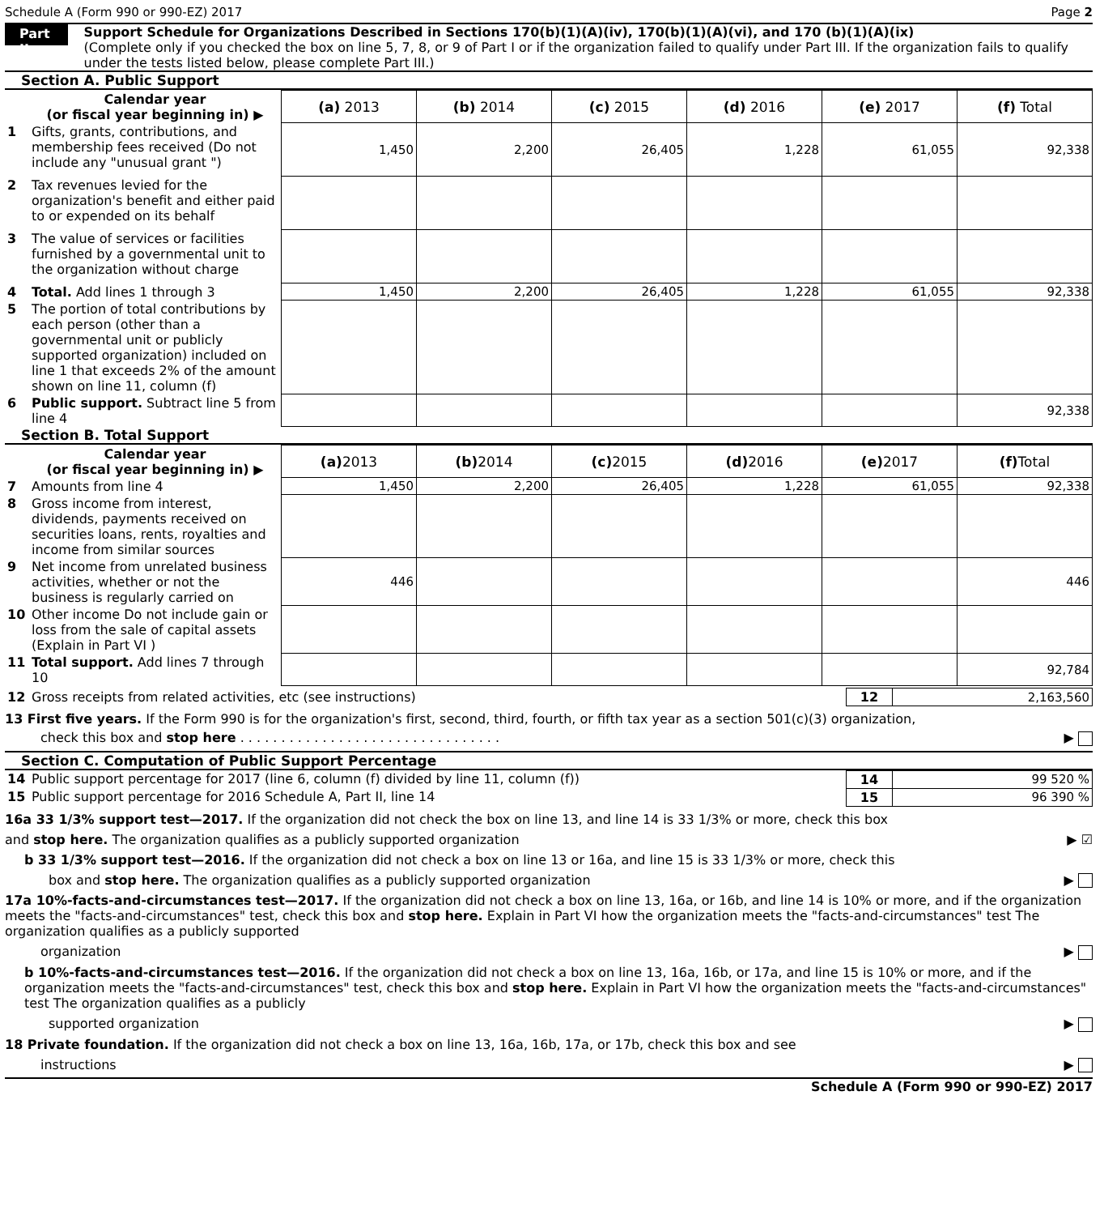Schedule A (Form 990 or 990-EZ) 2017 Page 2
Part II
Support Schedule for Organizations Described in Sections 170(b)(1)(A)(iv), 170(b)(1)(A)(vi), and 170 (b)(1)(A)(ix)
(Complete only if you checked the box on line 5, 7, 8, or 9 of Part I or if the organization failed to qualify under Part III. If the organization fails to qualify under the tests listed below, please complete Part III.)
Section A. Public Support
| | Calendar year (or fiscal year beginning in) ▶ | (a) 2013 | (b) 2014 | (c) 2015 | (d) 2016 | (e) 2017 | (f) Total |
| 1 | Gifts, grants, contributions, and membership fees received (Do not include any "unusual grant ") | 1,450 | 2,200 | 26,405 | 1,228 | 61,055 | 92,338 |
| 2 | Tax revenues levied for the organization's benefit and either paid to or expended on its behalf | | | | | | |
| 3 | The value of services or facilities furnished by a governmental unit to the organization without charge | | | | | | |
| 4 | Total. Add lines 1 through 3 | 1,450 | 2,200 | 26,405 | 1,228 | 61,055 | 92,338 |
| 5 | The portion of total contributions by each person (other than a governmental unit or publicly supported organization) included on line 1 that exceeds 2% of the amount shown on line 11, column (f) | | | | | | |
| 6 | Public support. Subtract line 5 from line 4 | | | | | | 92,338 |
Section B. Total Support
| | Calendar year (or fiscal year beginning in) ▶ | (a) 2013 | (b) 2014 | (c) 2015 | (d) 2016 | (e) 2017 | (f) Total |
| 7 | Amounts from line 4 | 1,450 | 2,200 | 26,405 | 1,228 | 61,055 | 92,338 |
| 8 | Gross income from interest, dividends, payments received on securities loans, rents, royalties and income from similar sources | | | | | | |
| 9 | Net income from unrelated business activities, whether or not the business is regularly carried on | 446 | | | | | 446 |
| 10 | Other income Do not include gain or loss from the sale of capital assets (Explain in Part VI ) | | | | | | |
| 11 | Total support. Add lines 7 through 10 | | | | | | 92,784 |
| 12 | Gross receipts from related activities, etc (see instructions) | 12 | 2,163,560 |
13 First five years. If the Form 990 is for the organization's first, second, third, fourth, or fifth tax year as a section 501(c)(3) organization,
check this box and stop here . . . . . . . . . . . . . . . . . . . . . . . . . . . . . . . . ▶
Section C. Computation of Public Support Percentage
| 14 | Public support percentage for 2017 (line 6, column (f) divided by line 11, column (f)) | 14 | 99 520 % |
| 15 | Public support percentage for 2016 Schedule A, Part II, line 14 | 15 | 96 390 % |
16a 33 1/3% support test—2017. If the organization did not check the box on line 13, and line 14 is 33 1/3% or more, check this box
and stop here. The organization qualifies as a publicly supported organization ▶ ☑
b 33 1/3% support test—2016. If the organization did not check a box on line 13 or 16a, and line 15 is 33 1/3% or more, check this
box and stop here. The organization qualifies as a publicly supported organization ▶
17a 10%-facts-and-circumstances test—2017. If the organization did not check a box on line 13, 16a, or 16b, and line 14 is 10% or more, and if the organization meets the "facts-and-circumstances" test, check this box and stop here. Explain in Part VI how the organization meets the "facts-and-circumstances" test The organization qualifies as a publicly supported
organization ▶
b 10%-facts-and-circumstances test—2016. If the organization did not check a box on line 13, 16a, 16b, or 17a, and line 15 is 10% or more, and if the organization meets the "facts-and-circumstances" test, check this box and stop here. Explain in Part VI how the organization meets the "facts-and-circumstances" test The organization qualifies as a publicly
supported organization ▶
18 Private foundation. If the organization did not check a box on line 13, 16a, 16b, 17a, or 17b, check this box and see
instructions ▶
Schedule A (Form 990 or 990-EZ) 2017